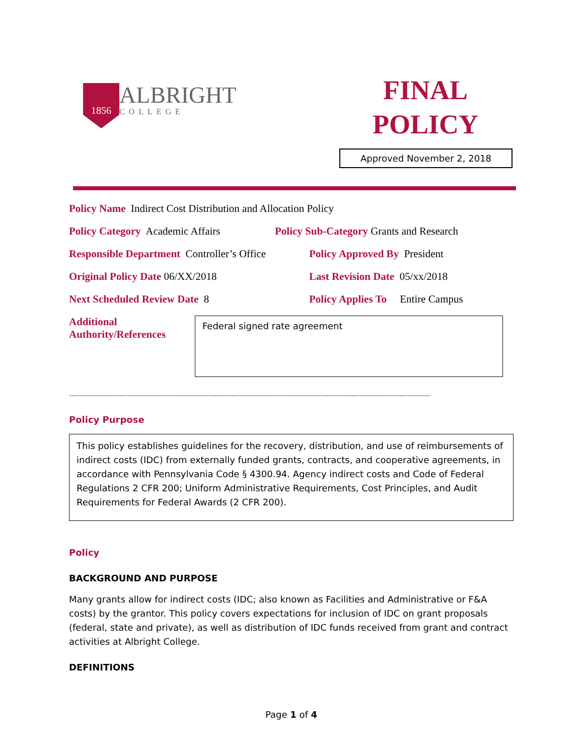1856
ALBRIGHT
COLLEGE
FINAL
POLICY
Approved November 2, 2018
Policy Name Indirect Cost Distribution and Allocation Policy
Policy Category Academic Affairs Policy Sub-Category Grants and Research
Responsible Department Controller’s Office Policy Approved By President
Original Policy Date 06/XX/2018 Last Revision Date 05/xx/2018
Next Scheduled Review Date 8 Policy Applies To Entire Campus
Additional Authority/References
Federal signed rate agreement
----------------------------------------------------------------------------------------------------------------------------------------------
Policy Purpose
This policy establishes guidelines for the recovery, distribution, and use of reimbursements of indirect costs (IDC) from externally funded grants, contracts, and cooperative agreements, in accordance with Pennsylvania Code § 4300.94. Agency indirect costs and Code of Federal Regulations 2 CFR 200; Uniform Administrative Requirements, Cost Principles, and Audit Requirements for Federal Awards (2 CFR 200).
Policy
BACKGROUND AND PURPOSE
Many grants allow for indirect costs (IDC; also known as Facilities and Administrative or F&A costs) by the grantor. This policy covers expectations for inclusion of IDC on grant proposals (federal, state and private), as well as distribution of IDC funds received from grant and contract activities at Albright College.
DEFINITIONS
Page 1 of 4